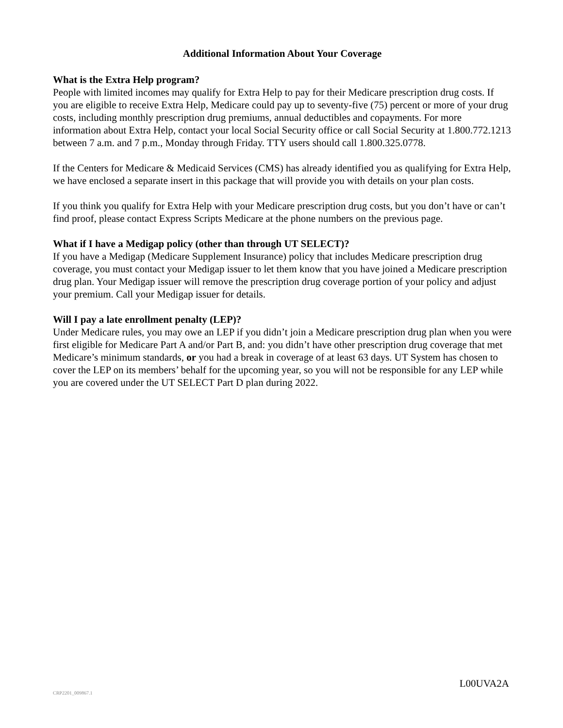Additional Information About Your Coverage
What is the Extra Help program?
People with limited incomes may qualify for Extra Help to pay for their Medicare prescription drug costs. If you are eligible to receive Extra Help, Medicare could pay up to seventy-five (75) percent or more of your drug costs, including monthly prescription drug premiums, annual deductibles and copayments. For more information about Extra Help, contact your local Social Security office or call Social Security at 1.800.772.1213 between 7 a.m. and 7 p.m., Monday through Friday. TTY users should call 1.800.325.0778.
If the Centers for Medicare & Medicaid Services (CMS) has already identified you as qualifying for Extra Help, we have enclosed a separate insert in this package that will provide you with details on your plan costs.
If you think you qualify for Extra Help with your Medicare prescription drug costs, but you don’t have or can’t find proof, please contact Express Scripts Medicare at the phone numbers on the previous page.
What if I have a Medigap policy (other than through UT SELECT)?
If you have a Medigap (Medicare Supplement Insurance) policy that includes Medicare prescription drug coverage, you must contact your Medigap issuer to let them know that you have joined a Medicare prescription drug plan. Your Medigap issuer will remove the prescription drug coverage portion of your policy and adjust your premium. Call your Medigap issuer for details.
Will I pay a late enrollment penalty (LEP)?
Under Medicare rules, you may owe an LEP if you didn’t join a Medicare prescription drug plan when you were first eligible for Medicare Part A and/or Part B, and: you didn’t have other prescription drug coverage that met Medicare’s minimum standards, or you had a break in coverage of at least 63 days. UT System has chosen to cover the LEP on its members’ behalf for the upcoming year, so you will not be responsible for any LEP while you are covered under the UT SELECT Part D plan during 2022.
L00UVA2A
CRP2201_009867.1